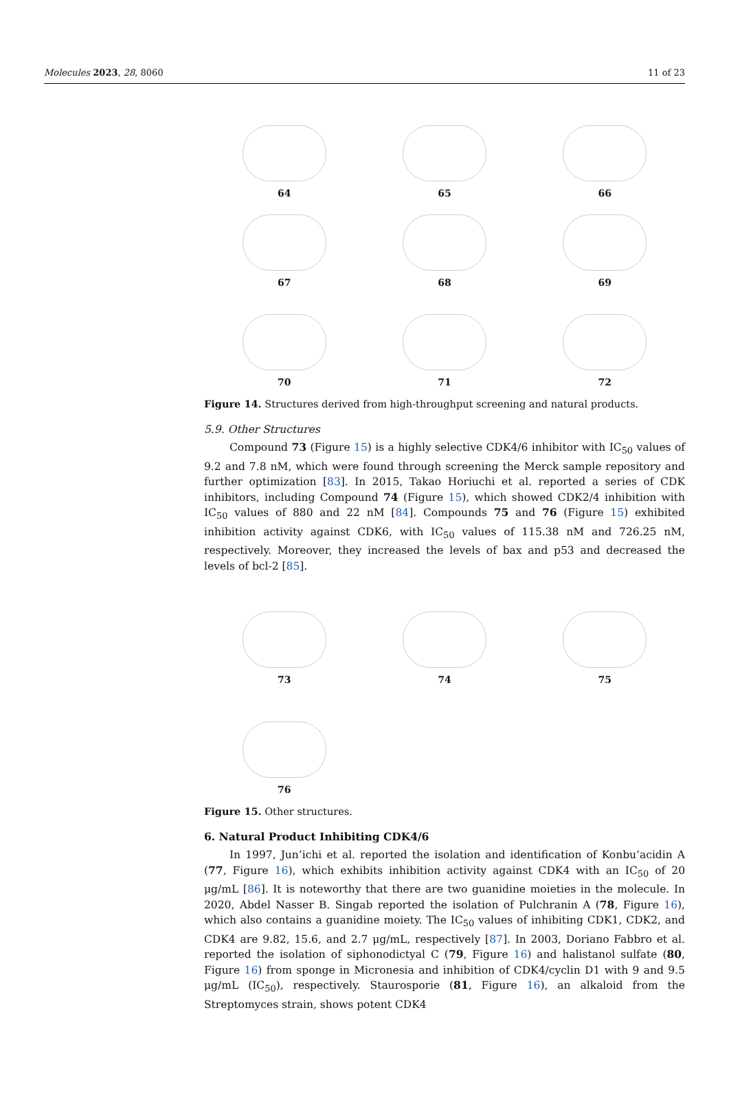Molecules 2023, 28, 8060 11 of 23
64
65
66
67
68
69
70
71
72
Figure 14. Structures derived from high-throughput screening and natural products.
5.9. Other Structures
Compound 73 (Figure 15) is a highly selective CDK4/6 inhibitor with IC<sub>50</sub> values of 9.2 and 7.8 nM, which were found through screening the Merck sample repository and further optimization [83]. In 2015, Takao Horiuchi et al. reported a series of CDK inhibitors, including Compound 74 (Figure 15), which showed CDK2/4 inhibition with IC<sub>50</sub> values of 880 and 22 nM [84]. Compounds 75 and 76 (Figure 15) exhibited inhibition activity against CDK6, with IC<sub>50</sub> values of 115.38 nM and 726.25 nM, respectively. Moreover, they increased the levels of bax and p53 and decreased the levels of bcl-2 [85].
73
74
75
76
Figure 15. Other structures.
6. Natural Product Inhibiting CDK4/6
In 1997, Jun’ichi et al. reported the isolation and identification of Konbu’acidin A (77, Figure 16), which exhibits inhibition activity against CDK4 with an IC<sub>50</sub> of 20 μg/mL [86]. It is noteworthy that there are two guanidine moieties in the molecule. In 2020, Abdel Nasser B. Singab reported the isolation of Pulchranin A (78, Figure 16), which also contains a guanidine moiety. The IC<sub>50</sub> values of inhibiting CDK1, CDK2, and CDK4 are 9.82, 15.6, and 2.7 μg/mL, respectively [87]. In 2003, Doriano Fabbro et al. reported the isolation of siphonodictyal C (79, Figure 16) and halistanol sulfate (80, Figure 16) from sponge in Micronesia and inhibition of CDK4/cyclin D1 with 9 and 9.5 μg/mL (IC<sub>50</sub>), respectively. Staurosporie (81, Figure 16), an alkaloid from the Streptomyces strain, shows potent CDK4